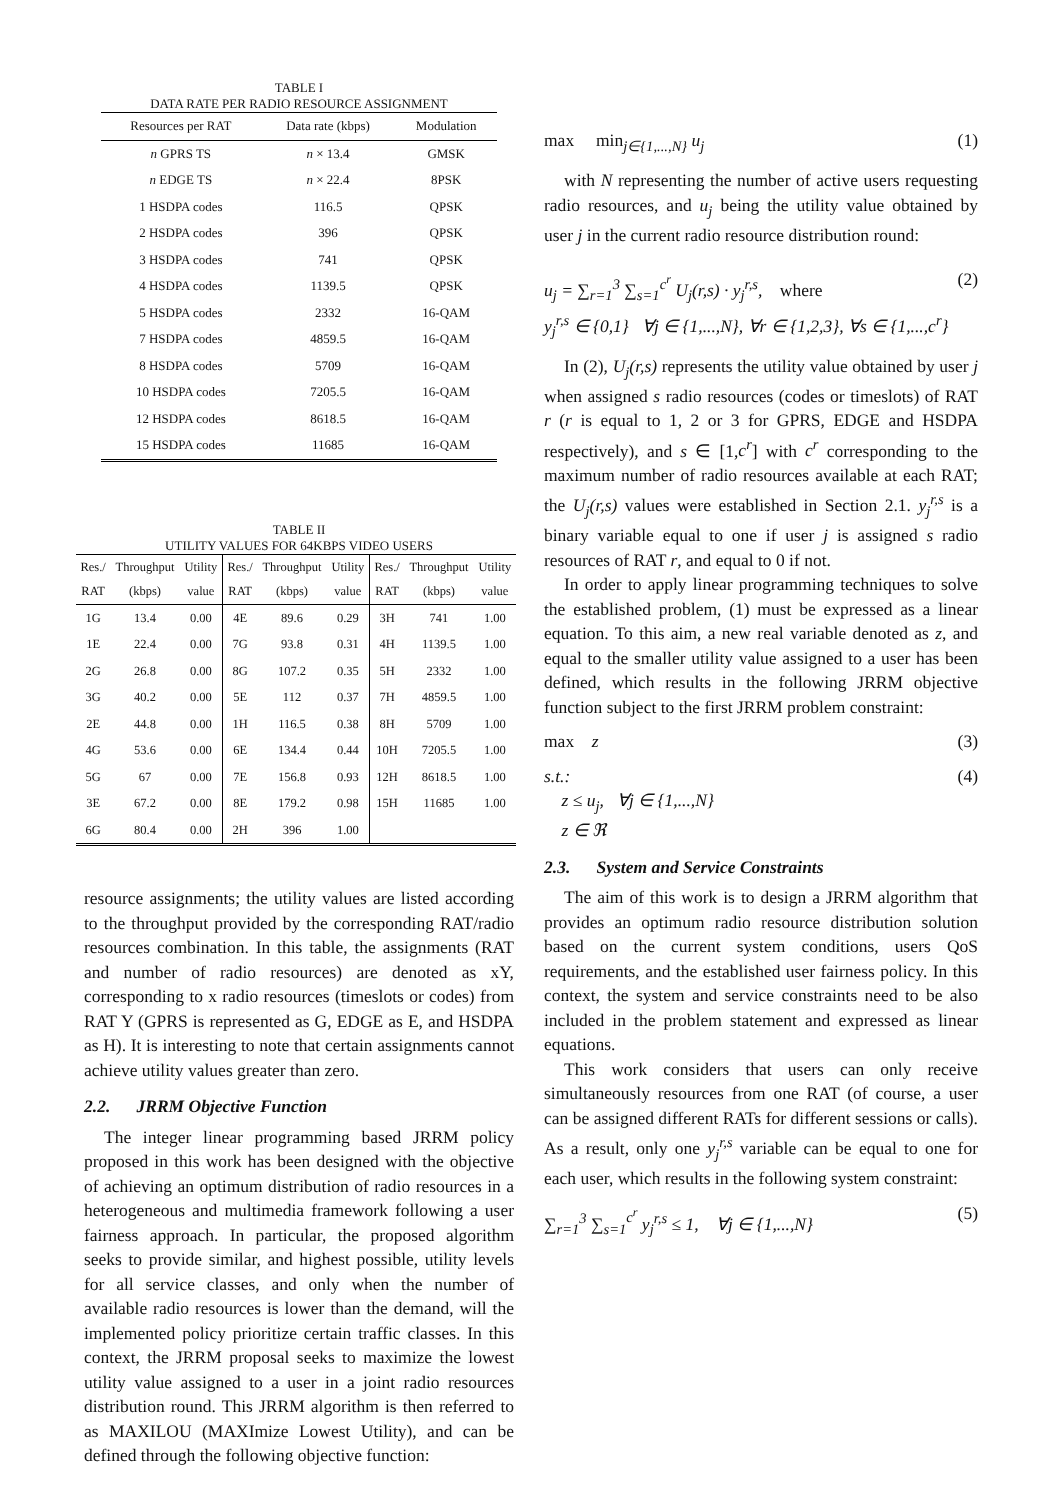TABLE I
DATA RATE PER RADIO RESOURCE ASSIGNMENT
| Resources per RAT | Data rate (kbps) | Modulation |
| --- | --- | --- |
| n GPRS TS | n × 13.4 | GMSK |
| n EDGE TS | n × 22.4 | 8PSK |
| 1 HSDPA codes | 116.5 | QPSK |
| 2 HSDPA codes | 396 | QPSK |
| 3 HSDPA codes | 741 | QPSK |
| 4 HSDPA codes | 1139.5 | QPSK |
| 5 HSDPA codes | 2332 | 16-QAM |
| 7 HSDPA codes | 4859.5 | 16-QAM |
| 8 HSDPA codes | 5709 | 16-QAM |
| 10 HSDPA codes | 7205.5 | 16-QAM |
| 12 HSDPA codes | 8618.5 | 16-QAM |
| 15 HSDPA codes | 11685 | 16-QAM |
TABLE II
UTILITY VALUES FOR 64KBPS VIDEO USERS
| Res./ RAT | Throughput (kbps) | Utility value | Res./ RAT | Throughput (kbps) | Utility value | Res./ RAT | Throughput (kbps) | Utility value |
| --- | --- | --- | --- | --- | --- | --- | --- | --- |
| 1G | 13.4 | 0.00 | 4E | 89.6 | 0.29 | 3H | 741 | 1.00 |
| 1E | 22.4 | 0.00 | 7G | 93.8 | 0.31 | 4H | 1139.5 | 1.00 |
| 2G | 26.8 | 0.00 | 8G | 107.2 | 0.35 | 5H | 2332 | 1.00 |
| 3G | 40.2 | 0.00 | 5E | 112 | 0.37 | 7H | 4859.5 | 1.00 |
| 2E | 44.8 | 0.00 | 1H | 116.5 | 0.38 | 8H | 5709 | 1.00 |
| 4G | 53.6 | 0.00 | 6E | 134.4 | 0.44 | 10H | 7205.5 | 1.00 |
| 5G | 67 | 0.00 | 7E | 156.8 | 0.93 | 12H | 8618.5 | 1.00 |
| 3E | 67.2 | 0.00 | 8E | 179.2 | 0.98 | 15H | 11685 | 1.00 |
| 6G | 80.4 | 0.00 | 2H | 396 | 1.00 | | | |
resource assignments; the utility values are listed according to the throughput provided by the corresponding RAT/radio resources combination. In this table, the assignments (RAT and number of radio resources) are denoted as xY, corresponding to x radio resources (timeslots or codes) from RAT Y (GPRS is represented as G, EDGE as E, and HSDPA as H). It is interesting to note that certain assignments cannot achieve utility values greater than zero.
2.2. JRRM Objective Function
The integer linear programming based JRRM policy proposed in this work has been designed with the objective of achieving an optimum distribution of radio resources in a heterogeneous and multimedia framework following a user fairness approach. In particular, the proposed algorithm seeks to provide similar, and highest possible, utility levels for all service classes, and only when the number of available radio resources is lower than the demand, will the implemented policy prioritize certain traffic classes. In this context, the JRRM proposal seeks to maximize the lowest utility value assigned to a user in a joint radio resources distribution round. This JRRM algorithm is then referred to as MAXILOU (MAXImize Lowest Utility), and can be defined through the following objective function:
max min<sub>j∈{1,...,N}</sub> u<sub>j</sub> (1)
with N representing the number of active users requesting radio resources, and u<sub>j</sub> being the utility value obtained by user j in the current radio resource distribution round:
u<sub>j</sub> = ∑<sub>r=1</sub><sup>3</sup> ∑<sub>s=1</sub><sup>c<sup>r</sup></sup> U<sub>j</sub>(r,s) · y<sub>j</sub><sup>r,s</sup>, where
y<sub>j</sub><sup>r,s</sup> ∈ {0,1} ∀j ∈ {1,...,N}, ∀r ∈ {1,2,3}, ∀s ∈ {1,...,c<sup>r</sup>} (2)
In (2), U<sub>j</sub>(r,s) represents the utility value obtained by user j when assigned s radio resources (codes or timeslots) of RAT r (r is equal to 1, 2 or 3 for GPRS, EDGE and HSDPA respectively), and s ∈ [1,c<sup>r</sup>] with c<sup>r</sup> corresponding to the maximum number of radio resources available at each RAT; the U<sub>j</sub>(r,s) values were established in Section 2.1. y<sub>j</sub><sup>r,s</sup> is a binary variable equal to one if user j is assigned s radio resources of RAT r, and equal to 0 if not.
In order to apply linear programming techniques to solve the established problem, (1) must be expressed as a linear equation. To this aim, a new real variable denoted as z, and equal to the smaller utility value assigned to a user has been defined, which results in the following JRRM objective function subject to the first JRRM problem constraint:
max z (3)
s.t.:
z ≤ u<sub>j</sub>, ∀j ∈ {1,...,N}
z ∈ ℜ (4)
2.3. System and Service Constraints
The aim of this work is to design a JRRM algorithm that provides an optimum radio resource distribution solution based on the current system conditions, users QoS requirements, and the established user fairness policy. In this context, the system and service constraints need to be also included in the problem statement and expressed as linear equations.
This work considers that users can only receive simultaneously resources from one RAT (of course, a user can be assigned different RATs for different sessions or calls). As a result, only one y<sub>j</sub><sup>r,s</sup> variable can be equal to one for each user, which results in the following system constraint:
∑<sub>r=1</sub><sup>3</sup> ∑<sub>s=1</sub><sup>c<sup>r</sup></sup> y<sub>j</sub><sup>r,s</sup> ≤ 1, ∀j ∈ {1,...,N} (5)